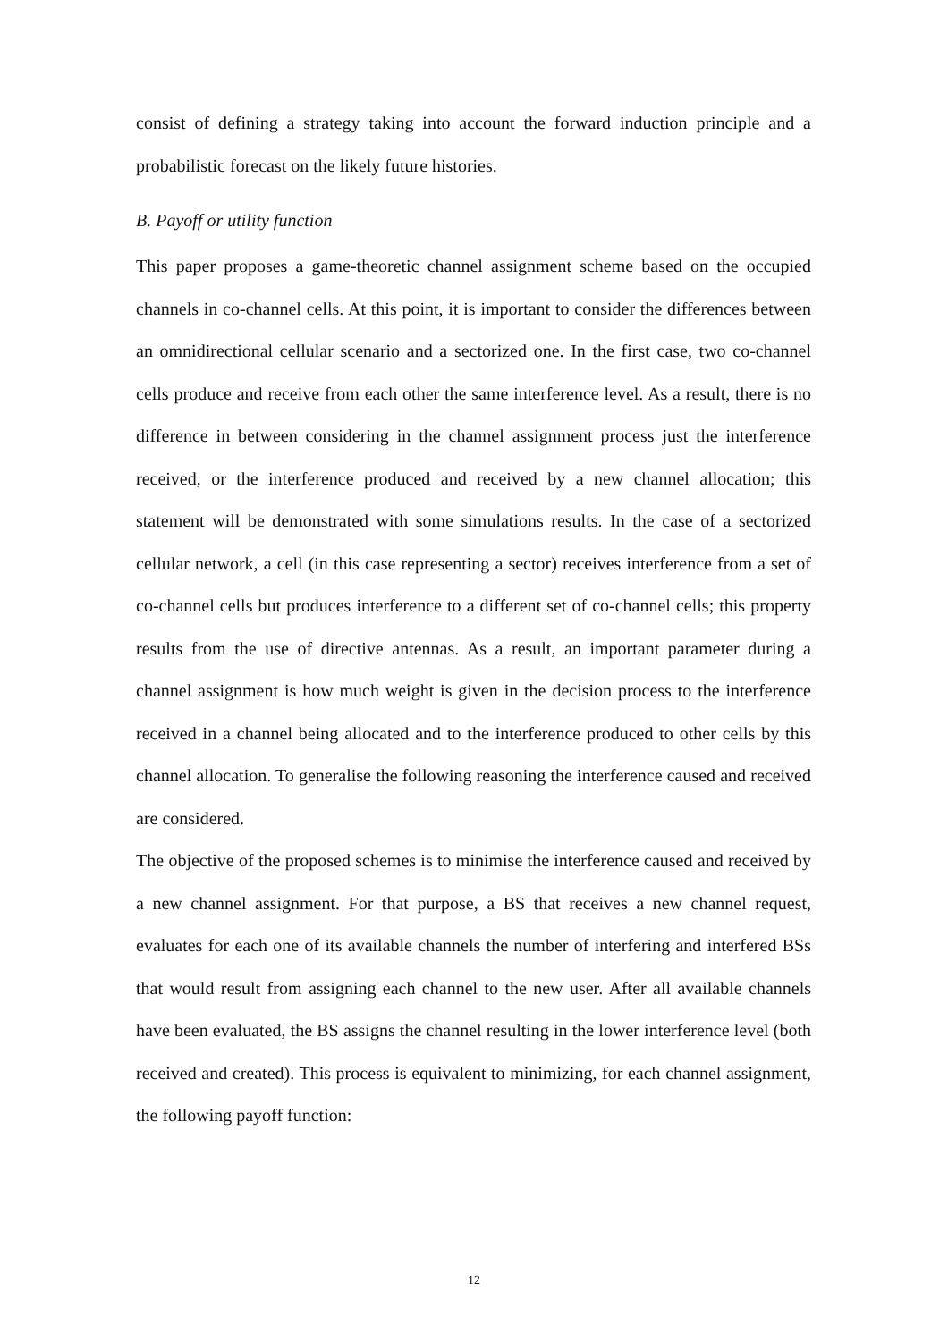consist of defining a strategy taking into account the forward induction principle and a probabilistic forecast on the likely future histories.
B. Payoff or utility function
This paper proposes a game-theoretic channel assignment scheme based on the occupied channels in co-channel cells. At this point, it is important to consider the differences between an omnidirectional cellular scenario and a sectorized one. In the first case, two co-channel cells produce and receive from each other the same interference level. As a result, there is no difference in between considering in the channel assignment process just the interference received, or the interference produced and received by a new channel allocation; this statement will be demonstrated with some simulations results. In the case of a sectorized cellular network, a cell (in this case representing a sector) receives interference from a set of co-channel cells but produces interference to a different set of co-channel cells; this property results from the use of directive antennas. As a result, an important parameter during a channel assignment is how much weight is given in the decision process to the interference received in a channel being allocated and to the interference produced to other cells by this channel allocation. To generalise the following reasoning the interference caused and received are considered.
The objective of the proposed schemes is to minimise the interference caused and received by a new channel assignment. For that purpose, a BS that receives a new channel request, evaluates for each one of its available channels the number of interfering and interfered BSs that would result from assigning each channel to the new user. After all available channels have been evaluated, the BS assigns the channel resulting in the lower interference level (both received and created). This process is equivalent to minimizing, for each channel assignment, the following payoff function:
12